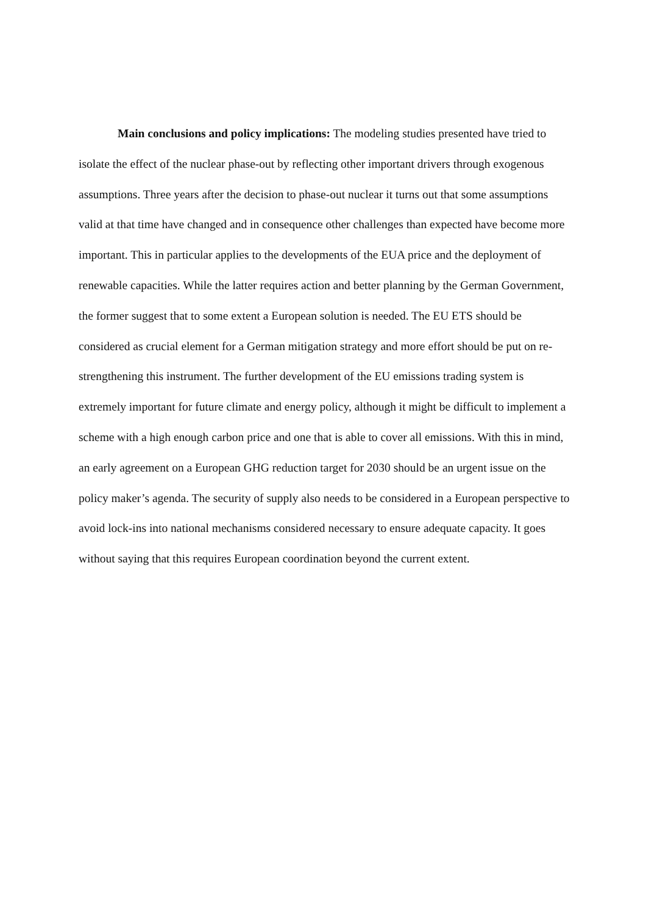Main conclusions and policy implications: The modeling studies presented have tried to isolate the effect of the nuclear phase-out by reflecting other important drivers through exogenous assumptions. Three years after the decision to phase-out nuclear it turns out that some assumptions valid at that time have changed and in consequence other challenges than expected have become more important. This in particular applies to the developments of the EUA price and the deployment of renewable capacities. While the latter requires action and better planning by the German Government, the former suggest that to some extent a European solution is needed. The EU ETS should be considered as crucial element for a German mitigation strategy and more effort should be put on re-strengthening this instrument. The further development of the EU emissions trading system is extremely important for future climate and energy policy, although it might be difficult to implement a scheme with a high enough carbon price and one that is able to cover all emissions. With this in mind, an early agreement on a European GHG reduction target for 2030 should be an urgent issue on the policy maker’s agenda. The security of supply also needs to be considered in a European perspective to avoid lock-ins into national mechanisms considered necessary to ensure adequate capacity. It goes without saying that this requires European coordination beyond the current extent.